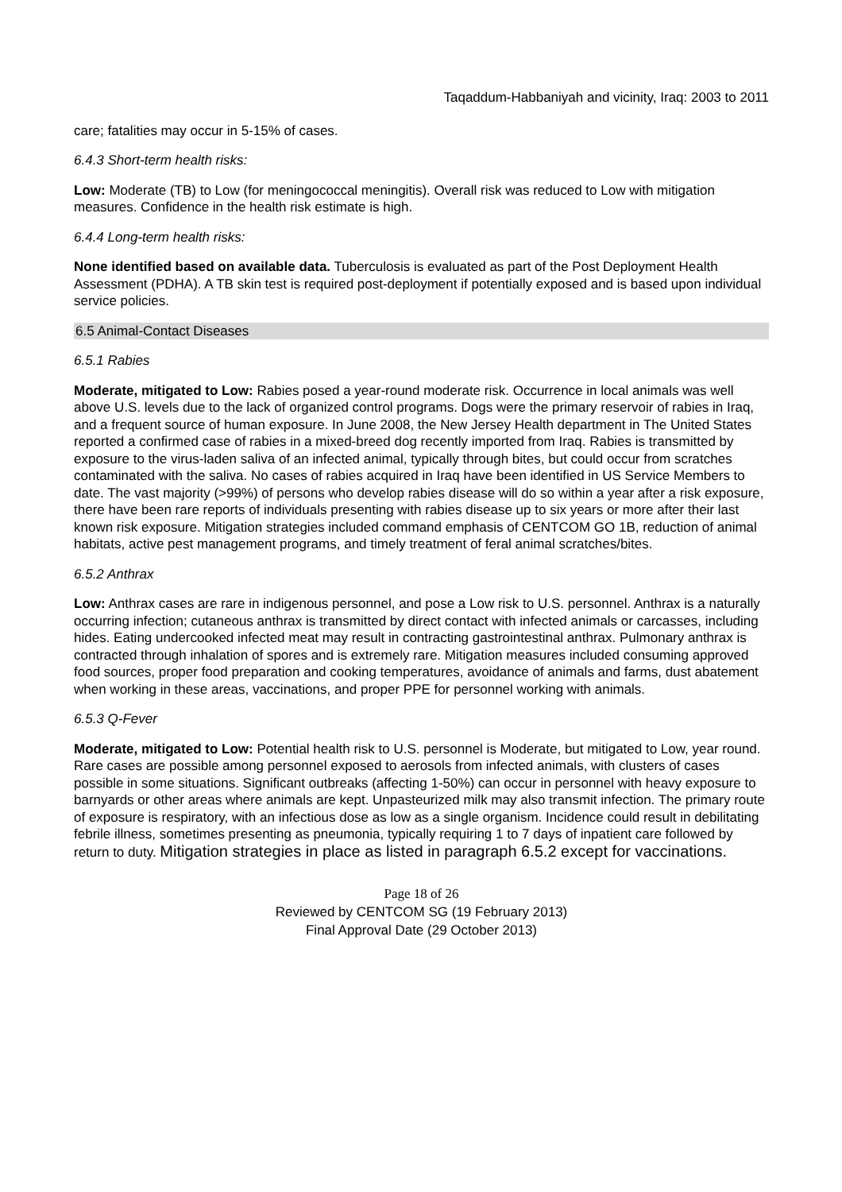Taqaddum-Habbaniyah and vicinity, Iraq: 2003 to 2011
care; fatalities may occur in 5-15% of cases.
6.4.3 Short-term health risks:
Low: Moderate (TB) to Low (for meningococcal meningitis). Overall risk was reduced to Low with mitigation measures. Confidence in the health risk estimate is high.
6.4.4 Long-term health risks:
None identified based on available data. Tuberculosis is evaluated as part of the Post Deployment Health Assessment (PDHA). A TB skin test is required post-deployment if potentially exposed and is based upon individual service policies.
6.5 Animal-Contact Diseases
6.5.1 Rabies
Moderate, mitigated to Low: Rabies posed a year-round moderate risk. Occurrence in local animals was well above U.S. levels due to the lack of organized control programs. Dogs were the primary reservoir of rabies in Iraq, and a frequent source of human exposure. In June 2008, the New Jersey Health department in The United States reported a confirmed case of rabies in a mixed-breed dog recently imported from Iraq. Rabies is transmitted by exposure to the virus-laden saliva of an infected animal, typically through bites, but could occur from scratches contaminated with the saliva. No cases of rabies acquired in Iraq have been identified in US Service Members to date. The vast majority (>99%) of persons who develop rabies disease will do so within a year after a risk exposure, there have been rare reports of individuals presenting with rabies disease up to six years or more after their last known risk exposure. Mitigation strategies included command emphasis of CENTCOM GO 1B, reduction of animal habitats, active pest management programs, and timely treatment of feral animal scratches/bites.
6.5.2 Anthrax
Low: Anthrax cases are rare in indigenous personnel, and pose a Low risk to U.S. personnel. Anthrax is a naturally occurring infection; cutaneous anthrax is transmitted by direct contact with infected animals or carcasses, including hides. Eating undercooked infected meat may result in contracting gastrointestinal anthrax. Pulmonary anthrax is contracted through inhalation of spores and is extremely rare. Mitigation measures included consuming approved food sources, proper food preparation and cooking temperatures, avoidance of animals and farms, dust abatement when working in these areas, vaccinations, and proper PPE for personnel working with animals.
6.5.3 Q-Fever
Moderate, mitigated to Low: Potential health risk to U.S. personnel is Moderate, but mitigated to Low, year round. Rare cases are possible among personnel exposed to aerosols from infected animals, with clusters of cases possible in some situations. Significant outbreaks (affecting 1-50%) can occur in personnel with heavy exposure to barnyards or other areas where animals are kept. Unpasteurized milk may also transmit infection. The primary route of exposure is respiratory, with an infectious dose as low as a single organism. Incidence could result in debilitating febrile illness, sometimes presenting as pneumonia, typically requiring 1 to 7 days of inpatient care followed by return to duty. Mitigation strategies in place as listed in paragraph 6.5.2 except for vaccinations.
Page 18 of 26
Reviewed by CENTCOM SG (19 February 2013)
Final Approval Date (29 October 2013)